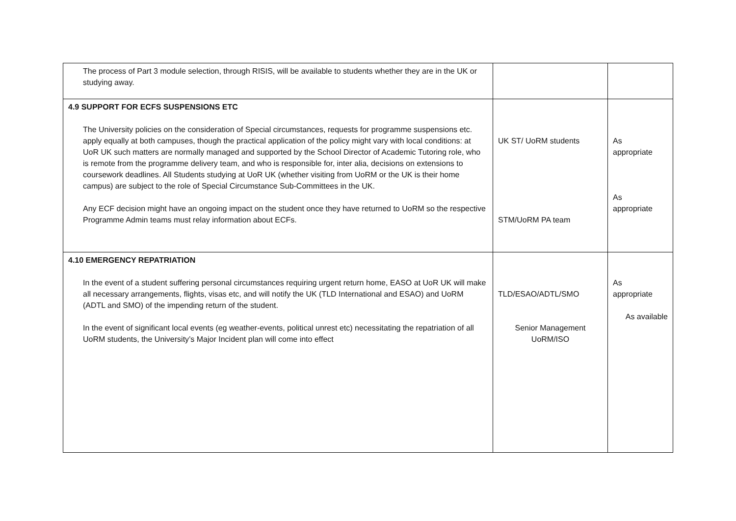| The process of Part 3 module selection, through RISIS, will be available to students whether they are in the UK or studying away. | | |
| 4.9 SUPPORT FOR ECFS SUSPENSIONS ETC The University policies on the consideration of Special circumstances, requests for programme suspensions etc. apply equally at both campuses, though the practical application of the policy might vary with local conditions: at UoR UK such matters are normally managed and supported by the School Director of Academic Tutoring role, who is remote from the programme delivery team, and who is responsible for, inter alia, decisions on extensions to coursework deadlines. All Students studying at UoR UK (whether visiting from UoRM or the UK is their home campus) are subject to the role of Special Circumstance Sub-Committees in the UK. Any ECF decision might have an ongoing impact on the student once they have returned to UoRM so the respective Programme Admin teams must relay information about ECFs. | UK ST/ UoRM students STM/UoRM PA team | As appropriate As appropriate |
| 4.10 EMERGENCY REPATRIATION In the event of a student suffering personal circumstances requiring urgent return home, EASO at UoR UK will make all necessary arrangements, flights, visas etc, and will notify the UK (TLD International and ESAO) and UoRM (ADTL and SMO) of the impending return of the student. In the event of significant local events (eg weather-events, political unrest etc) necessitating the repatriation of all UoRM students, the University’s Major Incident plan will come into effect | TLD/ESAO/ADTL/SMO Senior Management UoRM/ISO | As appropriate As available |